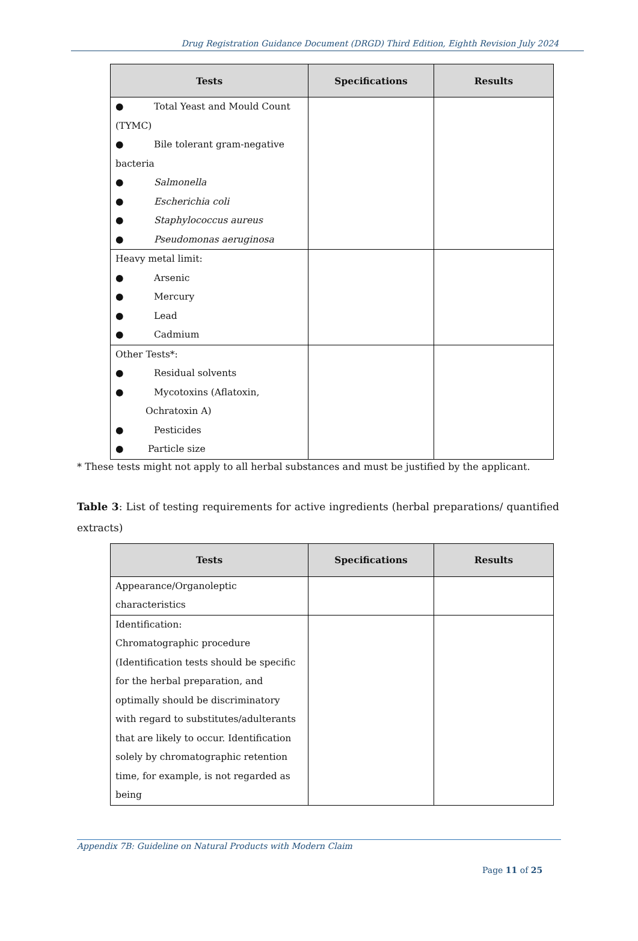Drug Registration Guidance Document (DRGD) Third Edition, Eighth Revision July 2024
| Tests | Specifications | Results |
| --- | --- | --- |
| ● Total Yeast and Mould Count (TYMC) ● Bile tolerant gram-negative bacteria ● Salmonella ● Escherichia coli ● Staphylococcus aureus ● Pseudomonas aeruginosa | | |
| Heavy metal limit: ● Arsenic ● Mercury ● Lead ● Cadmium | | |
| Other Tests*: ● Residual solvents ● Mycotoxins (Aflatoxin, Ochratoxin A) ● Pesticides ● Particle size | | |
* These tests might not apply to all herbal substances and must be justified by the applicant.
Table 3: List of testing requirements for active ingredients (herbal preparations/ quantified extracts)
| Tests | Specifications | Results |
| --- | --- | --- |
| Appearance/Organoleptic characteristics | | |
| Identification: Chromatographic procedure (Identification tests should be specific for the herbal preparation, and optimally should be discriminatory with regard to substitutes/adulterants that are likely to occur. Identification solely by chromatographic retention time, for example, is not regarded as being | | |
Appendix 7B: Guideline on Natural Products with Modern Claim
Page 11 of 25